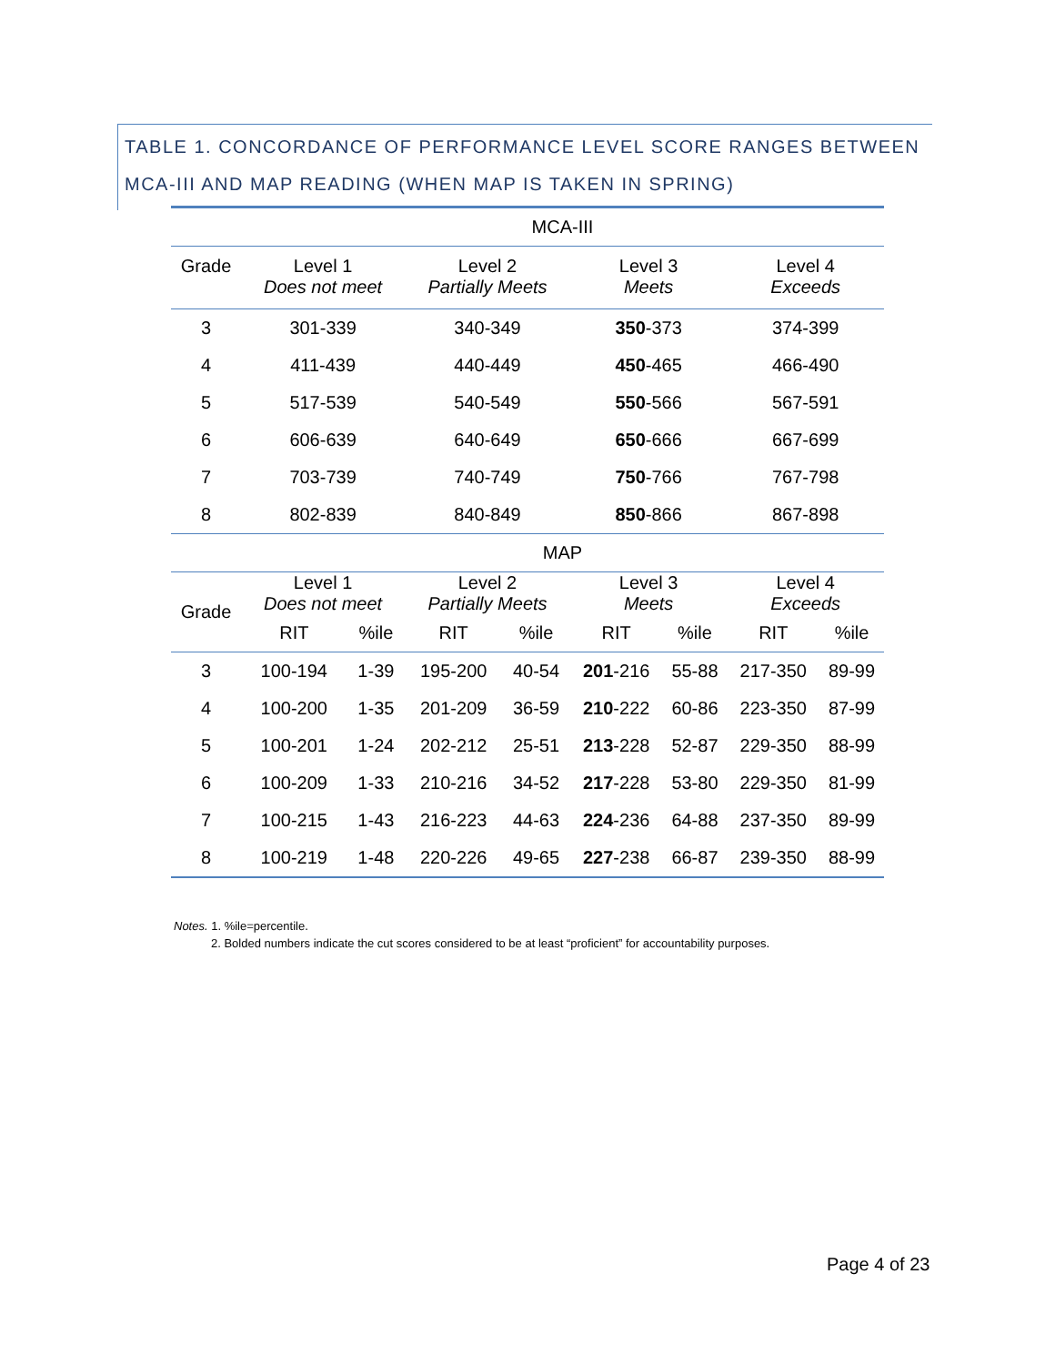TABLE 1. CONCORDANCE OF PERFORMANCE LEVEL SCORE RANGES BETWEEN MCA-III AND MAP READING (WHEN MAP IS TAKEN IN SPRING)
| | MCA-III | | | | | | | |
| Grade | Level 1 Does not meet | | Level 2 Partially Meets | | Level 3 Meets | | Level 4 Exceeds | |
| 3 | 301-339 | | 340-349 | | 350 -373 | | 374-399 | |
| 4 | 411-439 | | 440-449 | | 450 -465 | | 466-490 | |
| 5 | 517-539 | | 540-549 | | 550 -566 | | 567-591 | |
| 6 | 606-639 | | 640-649 | | 650 -666 | | 667-699 | |
| 7 | 703-739 | | 740-749 | | 750 -766 | | 767-798 | |
| 8 | 802-839 | | 840-849 | | 850 -866 | | 867-898 | |
| | MAP | | | | | | | |
| Grade | Level 1 Does not meet | | Level 2 Partially Meets | | Level 3 Meets | | Level 4 Exceeds | |
| | RIT | %ile | RIT | %ile | RIT | %ile | RIT | %ile |
| 3 | 100-194 | 1-39 | 195-200 | 40-54 | 201 -216 | 55-88 | 217-350 | 89-99 |
| 4 | 100-200 | 1-35 | 201-209 | 36-59 | 210 -222 | 60-86 | 223-350 | 87-99 |
| 5 | 100-201 | 1-24 | 202-212 | 25-51 | 213 -228 | 52-87 | 229-350 | 88-99 |
| 6 | 100-209 | 1-33 | 210-216 | 34-52 | 217 -228 | 53-80 | 229-350 | 81-99 |
| 7 | 100-215 | 1-43 | 216-223 | 44-63 | 224 -236 | 64-88 | 237-350 | 89-99 |
| 8 | 100-219 | 1-48 | 220-226 | 49-65 | 227 -238 | 66-87 | 239-350 | 88-99 |
Notes. 1. %ile=percentile.
2. Bolded numbers indicate the cut scores considered to be at least “proficient” for accountability purposes.
Page 4 of 23